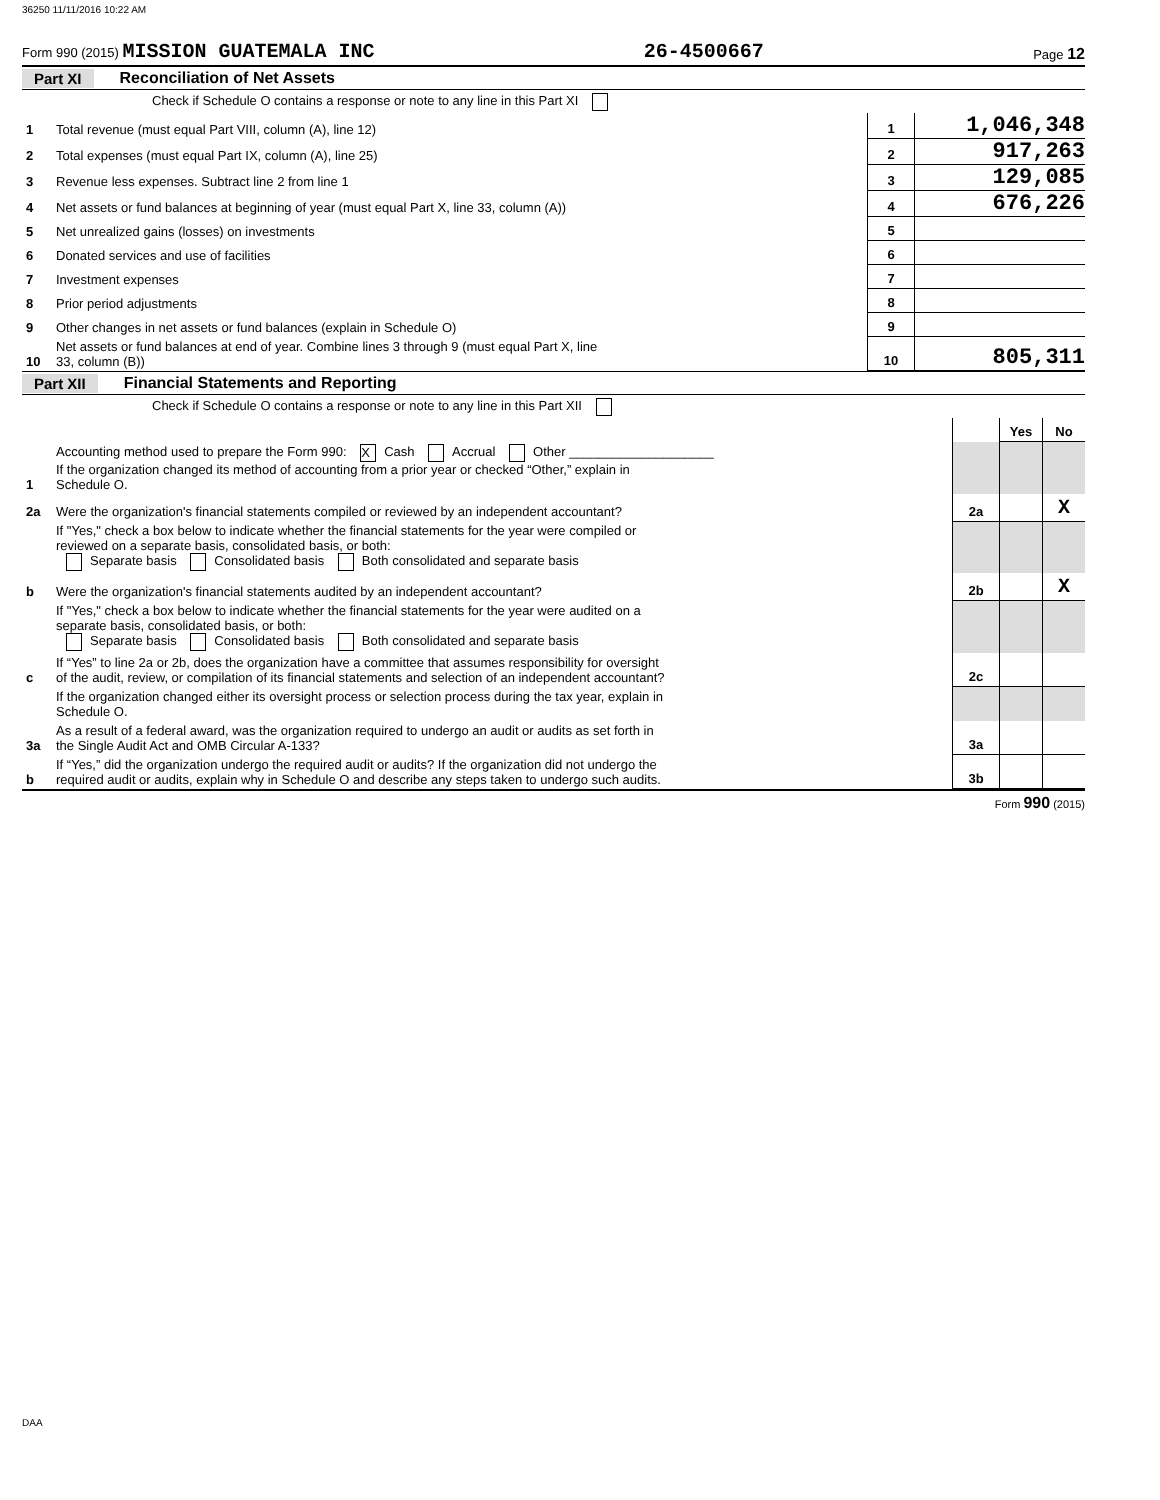36250 11/11/2016 10:22 AM
Form 990 (2015) MISSION GUATEMALA INC 26-4500667 Page 12
Part XI Reconciliation of Net Assets
| | Check if Schedule O contains a response or note to any line in this Part XI | | |
| 1 | Total revenue (must equal Part VIII, column (A), line 12) | 1 | 1,046,348 |
| 2 | Total expenses (must equal Part IX, column (A), line 25) | 2 | 917,263 |
| 3 | Revenue less expenses. Subtract line 2 from line 1 | 3 | 129,085 |
| 4 | Net assets or fund balances at beginning of year (must equal Part X, line 33, column (A)) | 4 | 676,226 |
| 5 | Net unrealized gains (losses) on investments | 5 | |
| 6 | Donated services and use of facilities | 6 | |
| 7 | Investment expenses | 7 | |
| 8 | Prior period adjustments | 8 | |
| 9 | Other changes in net assets or fund balances (explain in Schedule O) | 9 | |
| 10 | Net assets or fund balances at end of year. Combine lines 3 through 9 (must equal Part X, line 33, column (B)) | 10 | 805,311 |
Part XII Financial Statements and Reporting
| | Check if Schedule O contains a response or note to any line in this Part XII | | | |
| | | | Yes | No |
| 1 | Accounting method used to prepare the Form 990: X Cash Accrual Other ____________________ If the organization changed its method of accounting from a prior year or checked “Other,” explain in Schedule O. | | | |
| 2a | Were the organization's financial statements compiled or reviewed by an independent accountant? | 2a | | X |
| | If "Yes," check a box below to indicate whether the financial statements for the year were compiled or reviewed on a separate basis, consolidated basis, or both: Separate basis Consolidated basis Both consolidated and separate basis | | | |
| b | Were the organization's financial statements audited by an independent accountant? | 2b | | X |
| | If "Yes," check a box below to indicate whether the financial statements for the year were audited on a separate basis, consolidated basis, or both: Separate basis Consolidated basis Both consolidated and separate basis | | | |
| c | If “Yes” to line 2a or 2b, does the organization have a committee that assumes responsibility for oversight of the audit, review, or compilation of its financial statements and selection of an independent accountant? | 2c | | |
| | If the organization changed either its oversight process or selection process during the tax year, explain in Schedule O. | | | |
| 3a | As a result of a federal award, was the organization required to undergo an audit or audits as set forth in the Single Audit Act and OMB Circular A-133? | 3a | | |
| b | If “Yes,” did the organization undergo the required audit or audits? If the organization did not undergo the required audit or audits, explain why in Schedule O and describe any steps taken to undergo such audits. | 3b | | |
Form 990 (2015)
DAA